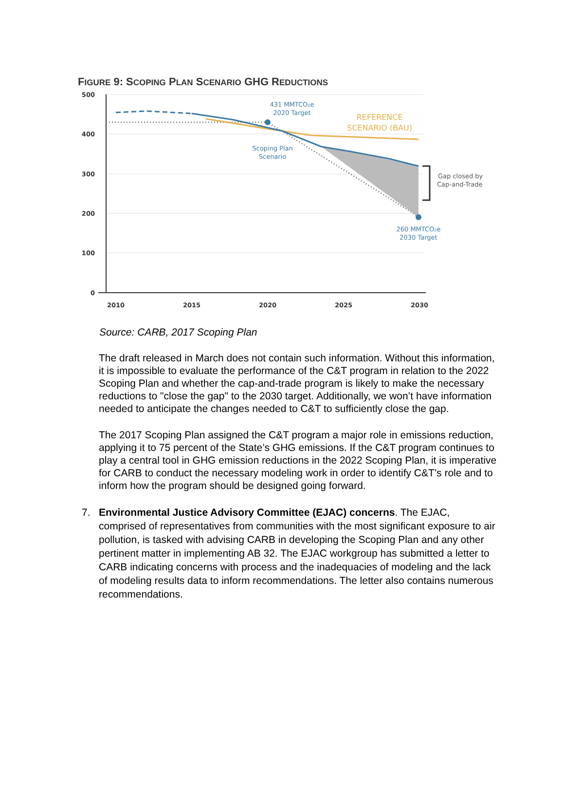FIGURE 9: SCOPING PLAN SCENARIO GHG REDUCTIONS
500
400
300
200
100
0
2010
2015
2020
2025
2030
431 MMTCO₂e
2020 Target
Scoping Plan
Scenario
260 MMTCO₂e
2030 Target
REFERENCE
SCENARIO (BAU)
Gap closed by
Cap-and-Trade
Source: CARB, 2017 Scoping Plan
The draft released in March does not contain such information. Without this information, it is impossible to evaluate the performance of the C&T program in relation to the 2022 Scoping Plan and whether the cap-and-trade program is likely to make the necessary reductions to "close the gap" to the 2030 target. Additionally, we won’t have information needed to anticipate the changes needed to C&T to sufficiently close the gap.
The 2017 Scoping Plan assigned the C&T program a major role in emissions reduction, applying it to 75 percent of the State’s GHG emissions. If the C&T program continues to play a central tool in GHG emission reductions in the 2022 Scoping Plan, it is imperative for CARB to conduct the necessary modeling work in order to identify C&T’s role and to inform how the program should be designed going forward.
7. Environmental Justice Advisory Committee (EJAC) concerns. The EJAC, comprised of representatives from communities with the most significant exposure to air pollution, is tasked with advising CARB in developing the Scoping Plan and any other pertinent matter in implementing AB 32. The EJAC workgroup has submitted a letter to CARB indicating concerns with process and the inadequacies of modeling and the lack of modeling results data to inform recommendations. The letter also contains numerous recommendations.